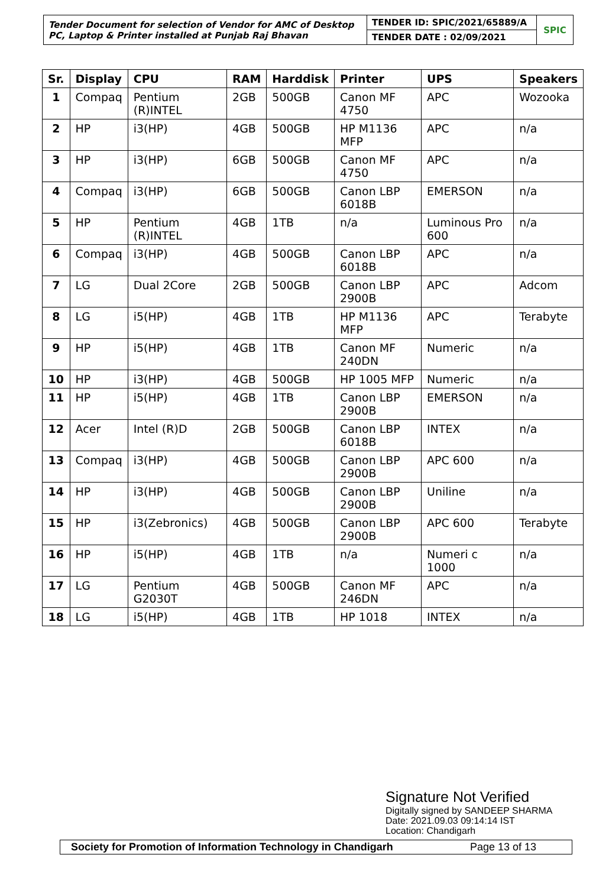| Tender Document for selection of Vendor for AMC of Desktop PC, Laptop & Printer installed at Punjab Raj Bhavan | TENDER ID: SPIC/2021/65889/A | SPIC |
| | TENDER DATE : 02/09/2021 | |
| Sr. | Display | CPU | RAM | Harddisk | Printer | UPS | Speakers |
| --- | --- | --- | --- | --- | --- | --- | --- |
| 1 | Compaq | Pentium (R)INTEL | 2GB | 500GB | Canon MF 4750 | APC | Wozooka |
| 2 | HP | i3(HP) | 4GB | 500GB | HP M1136 MFP | APC | n/a |
| 3 | HP | i3(HP) | 6GB | 500GB | Canon MF 4750 | APC | n/a |
| 4 | Compaq | i3(HP) | 6GB | 500GB | Canon LBP 6018B | EMERSON | n/a |
| 5 | HP | Pentium (R)INTEL | 4GB | 1TB | n/a | Luminous Pro 600 | n/a |
| 6 | Compaq | i3(HP) | 4GB | 500GB | Canon LBP 6018B | APC | n/a |
| 7 | LG | Dual 2Core | 2GB | 500GB | Canon LBP 2900B | APC | Adcom |
| 8 | LG | i5(HP) | 4GB | 1TB | HP M1136 MFP | APC | Terabyte |
| 9 | HP | i5(HP) | 4GB | 1TB | Canon MF 240DN | Numeric | n/a |
| 10 | HP | i3(HP) | 4GB | 500GB | HP 1005 MFP | Numeric | n/a |
| 11 | HP | i5(HP) | 4GB | 1TB | Canon LBP 2900B | EMERSON | n/a |
| 12 | Acer | Intel (R)D | 2GB | 500GB | Canon LBP 6018B | INTEX | n/a |
| 13 | Compaq | i3(HP) | 4GB | 500GB | Canon LBP 2900B | APC 600 | n/a |
| 14 | HP | i3(HP) | 4GB | 500GB | Canon LBP 2900B | Uniline | n/a |
| 15 | HP | i3(Zebronics) | 4GB | 500GB | Canon LBP 2900B | APC 600 | Terabyte |
| 16 | HP | i5(HP) | 4GB | 1TB | n/a | Numeri c 1000 | n/a |
| 17 | LG | Pentium G2030T | 4GB | 500GB | Canon MF 246DN | APC | n/a |
| 18 | LG | i5(HP) | 4GB | 1TB | HP 1018 | INTEX | n/a |
Signature Not Verified
Digitally signed by SANDEEP SHARMA
Date: 2021.09.03 09:14:14 IST
Location: Chandigarh
Society for Promotion of Information Technology in Chandigarh Page 13 of 13